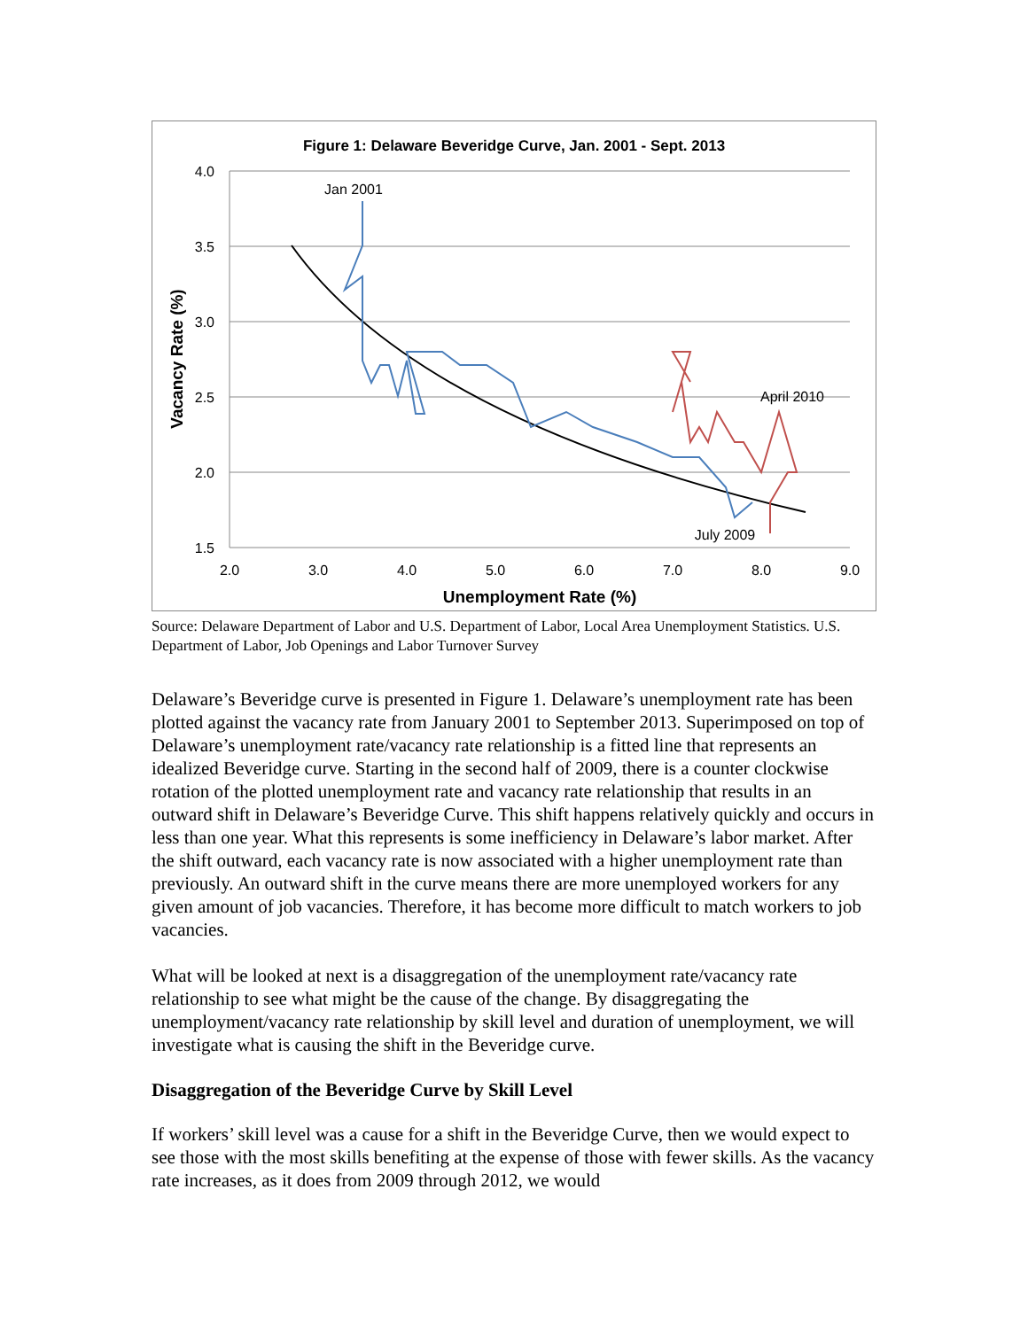Figure 1: Delaware Beveridge Curve, Jan. 2001 - Sept. 2013
4.0
3.5
3.0
2.5
2.0
1.5
2.0
3.0
4.0
5.0
6.0
7.0
8.0
9.0
Unemployment Rate (%)
Vacancy Rate (%)
Jan 2001
April 2010
July 2009
Source: Delaware Department of Labor and U.S. Department of Labor, Local Area Unemployment Statistics. U.S. Department of Labor, Job Openings and Labor Turnover Survey
Delaware’s Beveridge curve is presented in Figure 1. Delaware’s unemployment rate has been plotted against the vacancy rate from January 2001 to September 2013. Superimposed on top of Delaware’s unemployment rate/vacancy rate relationship is a fitted line that represents an idealized Beveridge curve. Starting in the second half of 2009, there is a counter clockwise rotation of the plotted unemployment rate and vacancy rate relationship that results in an outward shift in Delaware’s Beveridge Curve. This shift happens relatively quickly and occurs in less than one year. What this represents is some inefficiency in Delaware’s labor market. After the shift outward, each vacancy rate is now associated with a higher unemployment rate than previously. An outward shift in the curve means there are more unemployed workers for any given amount of job vacancies. Therefore, it has become more difficult to match workers to job vacancies.
What will be looked at next is a disaggregation of the unemployment rate/vacancy rate relationship to see what might be the cause of the change. By disaggregating the unemployment/vacancy rate relationship by skill level and duration of unemployment, we will investigate what is causing the shift in the Beveridge curve.
Disaggregation of the Beveridge Curve by Skill Level
If workers’ skill level was a cause for a shift in the Beveridge Curve, then we would expect to see those with the most skills benefiting at the expense of those with fewer skills. As the vacancy rate increases, as it does from 2009 through 2012, we would